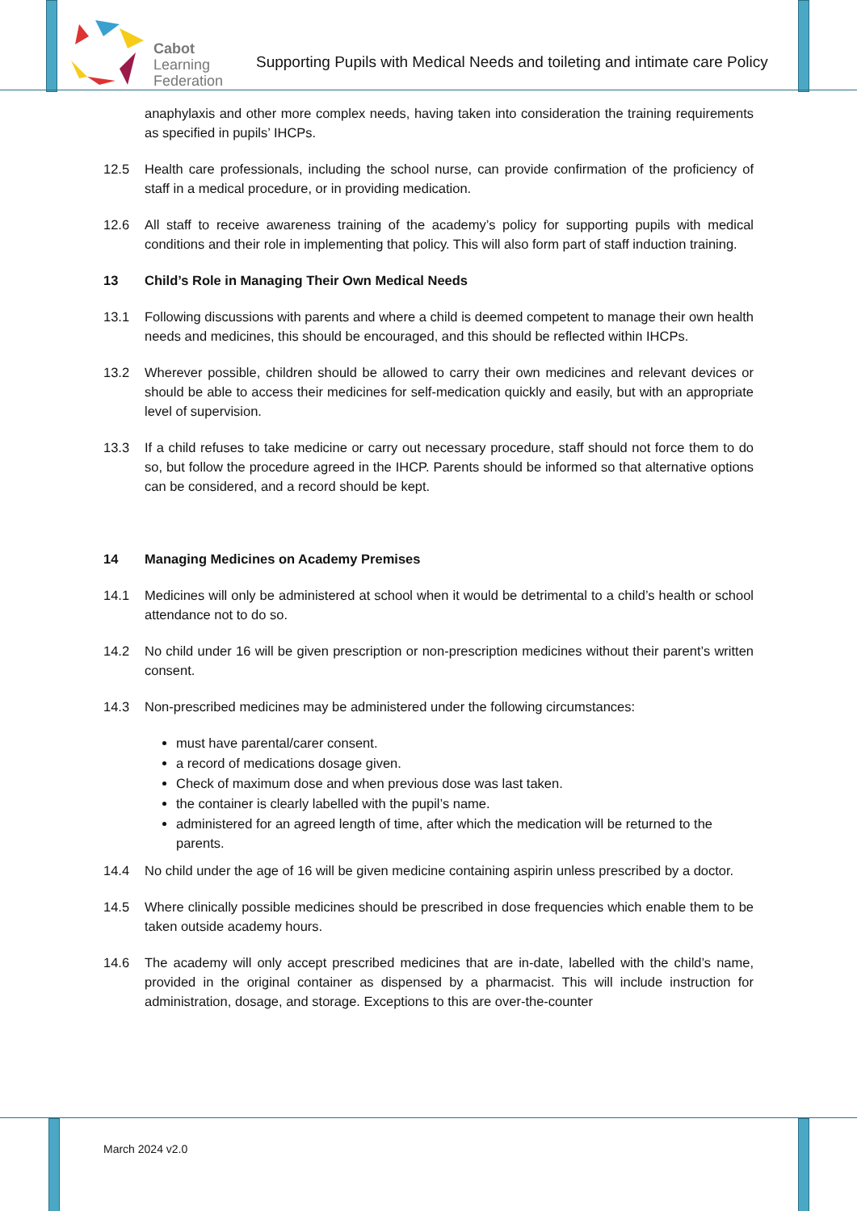Cabot
Learning
Federation
Supporting Pupils with Medical Needs and toileting and intimate care Policy
anaphylaxis and other more complex needs, having taken into consideration the training requirements as specified in pupils’ IHCPs.
12.5 Health care professionals, including the school nurse, can provide confirmation of the proficiency of staff in a medical procedure, or in providing medication.
12.6 All staff to receive awareness training of the academy’s policy for supporting pupils with medical conditions and their role in implementing that policy. This will also form part of staff induction training.
13 Child’s Role in Managing Their Own Medical Needs
13.1 Following discussions with parents and where a child is deemed competent to manage their own health needs and medicines, this should be encouraged, and this should be reflected within IHCPs.
13.2 Wherever possible, children should be allowed to carry their own medicines and relevant devices or should be able to access their medicines for self-medication quickly and easily, but with an appropriate level of supervision.
13.3 If a child refuses to take medicine or carry out necessary procedure, staff should not force them to do so, but follow the procedure agreed in the IHCP. Parents should be informed so that alternative options can be considered, and a record should be kept.
14 Managing Medicines on Academy Premises
14.1 Medicines will only be administered at school when it would be detrimental to a child’s health or school attendance not to do so.
14.2 No child under 16 will be given prescription or non-prescription medicines without their parent’s written consent.
14.3 Non-prescribed medicines may be administered under the following circumstances:
must have parental/carer consent.
a record of medications dosage given.
Check of maximum dose and when previous dose was last taken.
the container is clearly labelled with the pupil’s name.
administered for an agreed length of time, after which the medication will be returned to the parents.
14.4 No child under the age of 16 will be given medicine containing aspirin unless prescribed by a doctor.
14.5 Where clinically possible medicines should be prescribed in dose frequencies which enable them to be taken outside academy hours.
14.6 The academy will only accept prescribed medicines that are in-date, labelled with the child’s name, provided in the original container as dispensed by a pharmacist. This will include instruction for administration, dosage, and storage. Exceptions to this are over-the-counter
March 2024 v2.0